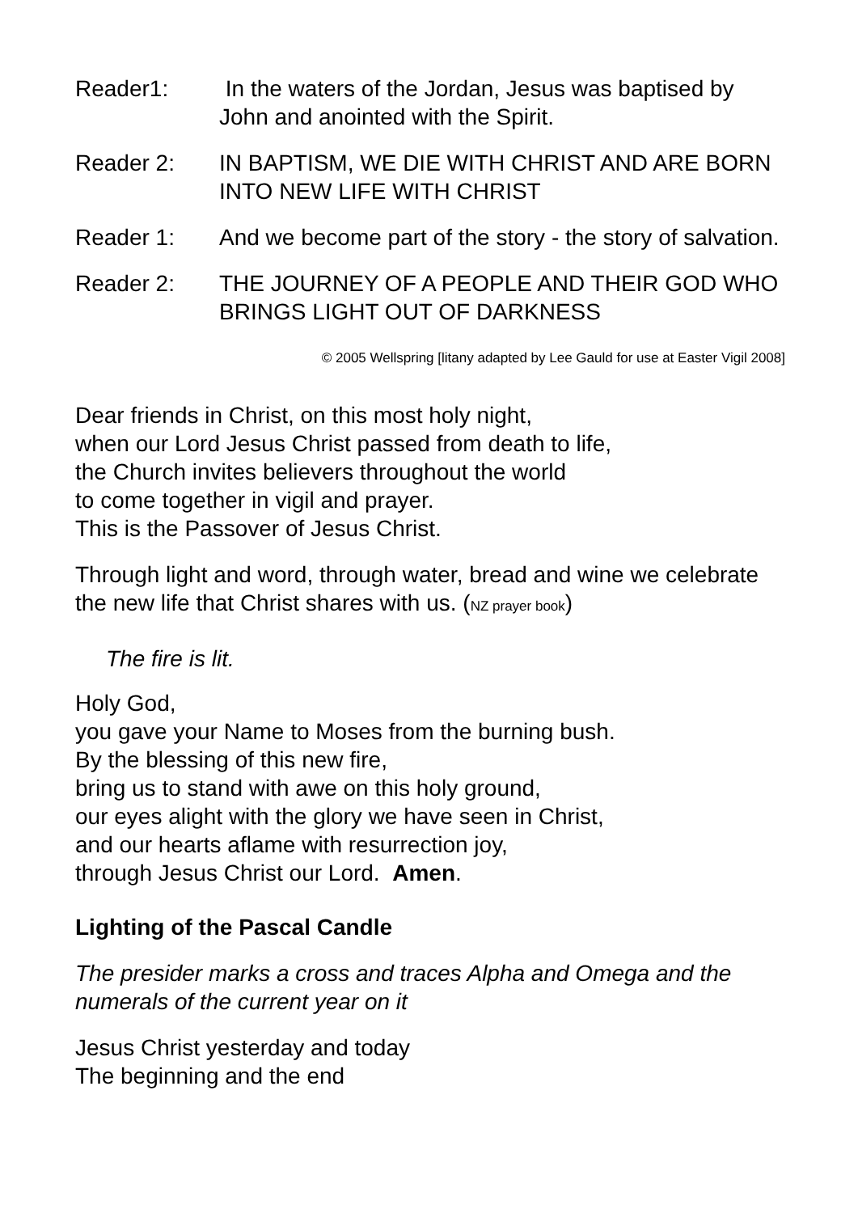Reader1: In the waters of the Jordan, Jesus was baptised by John and anointed with the Spirit.
Reader 2: IN BAPTISM, WE DIE WITH CHRIST AND ARE BORN INTO NEW LIFE WITH CHRIST
Reader 1: And we become part of the story - the story of salvation.
Reader 2: THE JOURNEY OF A PEOPLE AND THEIR GOD WHO BRINGS LIGHT OUT OF DARKNESS
© 2005 Wellspring [litany adapted by Lee Gauld for use at Easter Vigil 2008]
Dear friends in Christ, on this most holy night,
when our Lord Jesus Christ passed from death to life,
the Church invites believers throughout the world
to come together in vigil and prayer.
This is the Passover of Jesus Christ.
Through light and word, through water, bread and wine we celebrate the new life that Christ shares with us. (NZ prayer book)
The fire is lit.
Holy God,
you gave your Name to Moses from the burning bush.
By the blessing of this new fire,
bring us to stand with awe on this holy ground,
our eyes alight with the glory we have seen in Christ,
and our hearts aflame with resurrection joy,
through Jesus Christ our Lord. Amen.
Lighting of the Pascal Candle
The presider marks a cross and traces Alpha and Omega and the numerals of the current year on it
Jesus Christ yesterday and today
The beginning and the end